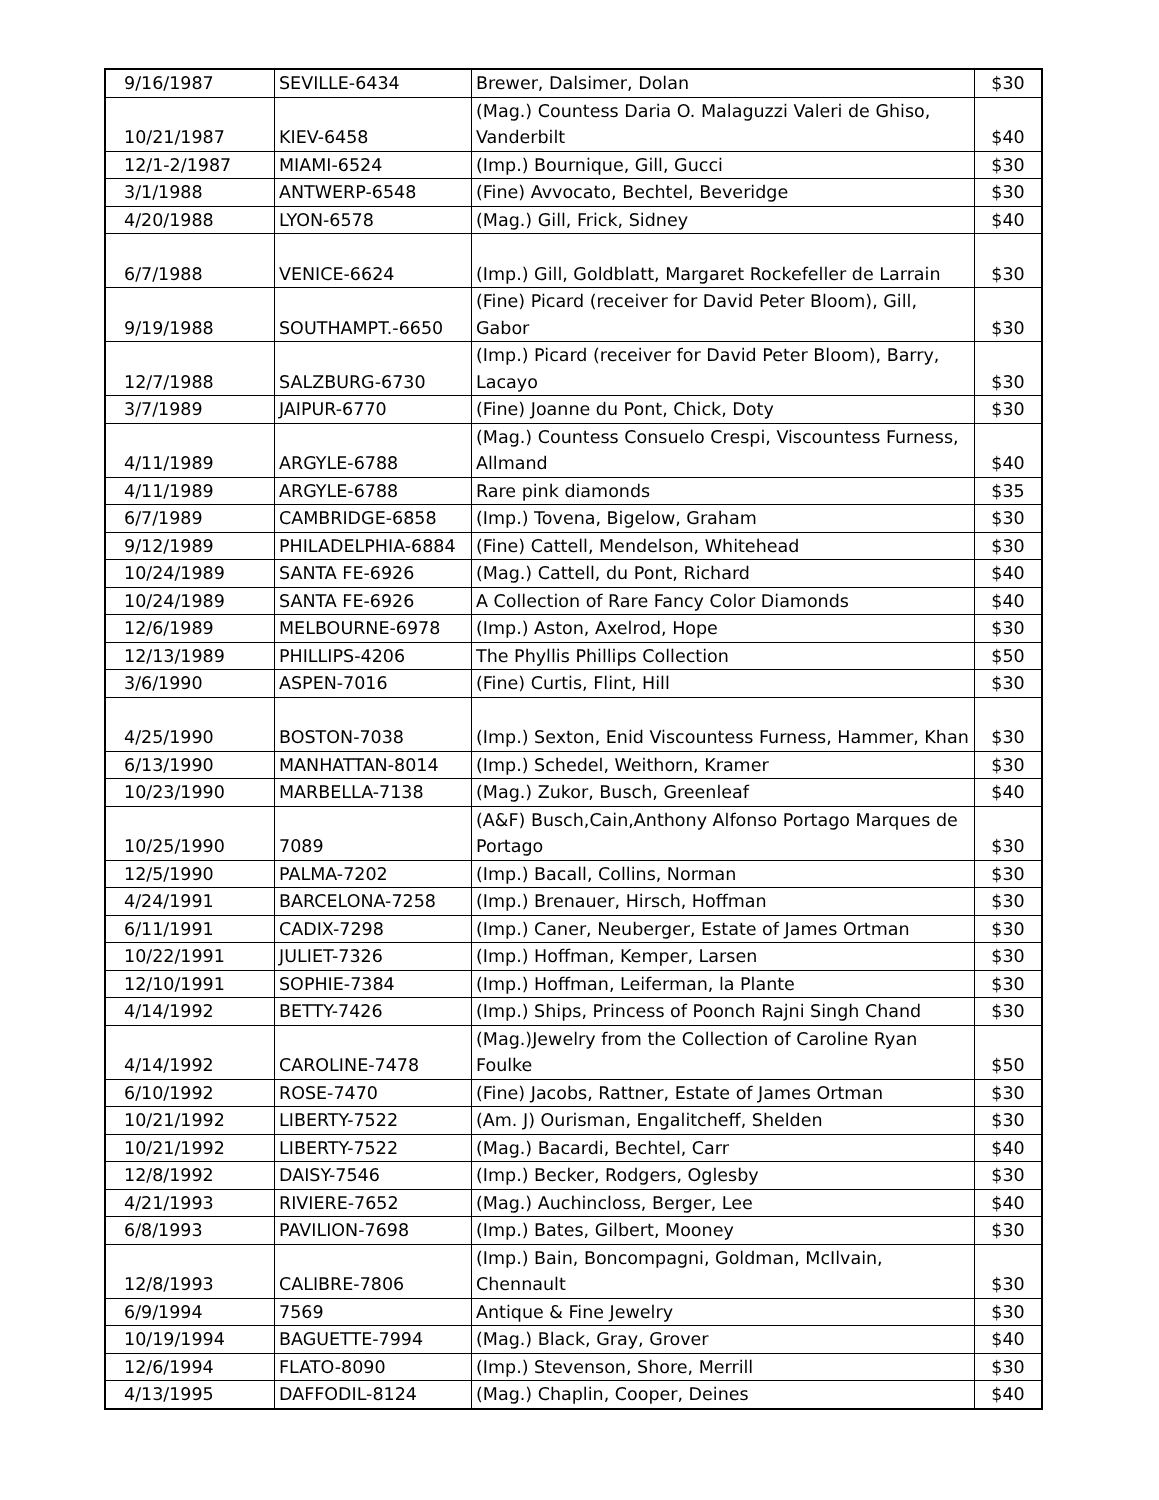| 9/16/1987 | SEVILLE-6434 | Brewer, Dalsimer, Dolan | $30 |
| 10/21/1987 | KIEV-6458 | (Mag.) Countess Daria O. Malaguzzi Valeri de Ghiso, Vanderbilt | $40 |
| 12/1-2/1987 | MIAMI-6524 | (Imp.) Bournique, Gill, Gucci | $30 |
| 3/1/1988 | ANTWERP-6548 | (Fine) Avvocato, Bechtel, Beveridge | $30 |
| 4/20/1988 | LYON-6578 | (Mag.) Gill, Frick, Sidney | $40 |
| 6/7/1988 | VENICE-6624 | (Imp.) Gill, Goldblatt, Margaret Rockefeller de Larrain | $30 |
| 9/19/1988 | SOUTHAMPT.-6650 | (Fine) Picard (receiver for David Peter Bloom), Gill, Gabor | $30 |
| 12/7/1988 | SALZBURG-6730 | (Imp.) Picard (receiver for David Peter Bloom), Barry, Lacayo | $30 |
| 3/7/1989 | JAIPUR-6770 | (Fine) Joanne du Pont, Chick, Doty | $30 |
| 4/11/1989 | ARGYLE-6788 | (Mag.) Countess Consuelo Crespi, Viscountess Furness, Allmand | $40 |
| 4/11/1989 | ARGYLE-6788 | Rare pink diamonds | $35 |
| 6/7/1989 | CAMBRIDGE-6858 | (Imp.) Tovena, Bigelow, Graham | $30 |
| 9/12/1989 | PHILADELPHIA-6884 | (Fine) Cattell, Mendelson, Whitehead | $30 |
| 10/24/1989 | SANTA FE-6926 | (Mag.) Cattell, du Pont, Richard | $40 |
| 10/24/1989 | SANTA FE-6926 | A Collection of Rare Fancy Color Diamonds | $40 |
| 12/6/1989 | MELBOURNE-6978 | (Imp.) Aston, Axelrod, Hope | $30 |
| 12/13/1989 | PHILLIPS-4206 | The Phyllis Phillips Collection | $50 |
| 3/6/1990 | ASPEN-7016 | (Fine) Curtis, Flint, Hill | $30 |
| 4/25/1990 | BOSTON-7038 | (Imp.) Sexton, Enid Viscountess Furness, Hammer, Khan | $30 |
| 6/13/1990 | MANHATTAN-8014 | (Imp.) Schedel, Weithorn, Kramer | $30 |
| 10/23/1990 | MARBELLA-7138 | (Mag.) Zukor, Busch, Greenleaf | $40 |
| 10/25/1990 | 7089 | (A&F) Busch,Cain,Anthony Alfonso Portago Marques de Portago | $30 |
| 12/5/1990 | PALMA-7202 | (Imp.) Bacall, Collins, Norman | $30 |
| 4/24/1991 | BARCELONA-7258 | (Imp.) Brenauer, Hirsch, Hoffman | $30 |
| 6/11/1991 | CADIX-7298 | (Imp.) Caner, Neuberger, Estate of James Ortman | $30 |
| 10/22/1991 | JULIET-7326 | (Imp.) Hoffman, Kemper, Larsen | $30 |
| 12/10/1991 | SOPHIE-7384 | (Imp.) Hoffman, Leiferman, la Plante | $30 |
| 4/14/1992 | BETTY-7426 | (Imp.) Ships, Princess of Poonch Rajni Singh Chand | $30 |
| 4/14/1992 | CAROLINE-7478 | (Mag.)Jewelry from the Collection of Caroline Ryan Foulke | $50 |
| 6/10/1992 | ROSE-7470 | (Fine) Jacobs, Rattner, Estate of James Ortman | $30 |
| 10/21/1992 | LIBERTY-7522 | (Am. J) Ourisman, Engalitcheff, Shelden | $30 |
| 10/21/1992 | LIBERTY-7522 | (Mag.) Bacardi, Bechtel, Carr | $40 |
| 12/8/1992 | DAISY-7546 | (Imp.) Becker, Rodgers, Oglesby | $30 |
| 4/21/1993 | RIVIERE-7652 | (Mag.) Auchincloss, Berger, Lee | $40 |
| 6/8/1993 | PAVILION-7698 | (Imp.) Bates, Gilbert, Mooney | $30 |
| 12/8/1993 | CALIBRE-7806 | (Imp.) Bain, Boncompagni, Goldman, McIlvain, Chennault | $30 |
| 6/9/1994 | 7569 | Antique & Fine Jewelry | $30 |
| 10/19/1994 | BAGUETTE-7994 | (Mag.) Black, Gray, Grover | $40 |
| 12/6/1994 | FLATO-8090 | (Imp.) Stevenson, Shore, Merrill | $30 |
| 4/13/1995 | DAFFODIL-8124 | (Mag.) Chaplin, Cooper, Deines | $40 |